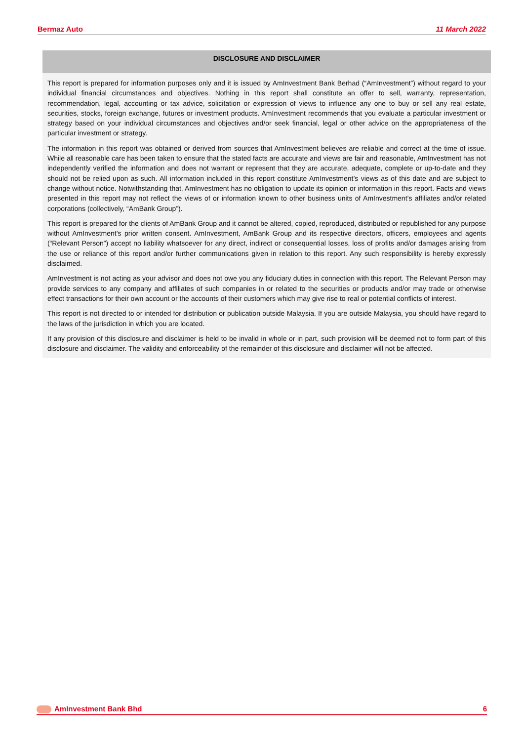Bermaz Auto 11 March 2022
DISCLOSURE AND DISCLAIMER
This report is prepared for information purposes only and it is issued by AmInvestment Bank Berhad (“AmInvestment”) without regard to your individual financial circumstances and objectives. Nothing in this report shall constitute an offer to sell, warranty, representation, recommendation, legal, accounting or tax advice, solicitation or expression of views to influence any one to buy or sell any real estate, securities, stocks, foreign exchange, futures or investment products. AmInvestment recommends that you evaluate a particular investment or strategy based on your individual circumstances and objectives and/or seek financial, legal or other advice on the appropriateness of the particular investment or strategy.
The information in this report was obtained or derived from sources that AmInvestment believes are reliable and correct at the time of issue. While all reasonable care has been taken to ensure that the stated facts are accurate and views are fair and reasonable, AmInvestment has not independently verified the information and does not warrant or represent that they are accurate, adequate, complete or up-to-date and they should not be relied upon as such. All information included in this report constitute AmInvestment’s views as of this date and are subject to change without notice. Notwithstanding that, AmInvestment has no obligation to update its opinion or information in this report. Facts and views presented in this report may not reflect the views of or information known to other business units of AmInvestment’s affiliates and/or related corporations (collectively, “AmBank Group”).
This report is prepared for the clients of AmBank Group and it cannot be altered, copied, reproduced, distributed or republished for any purpose without AmInvestment’s prior written consent. AmInvestment, AmBank Group and its respective directors, officers, employees and agents (“Relevant Person”) accept no liability whatsoever for any direct, indirect or consequential losses, loss of profits and/or damages arising from the use or reliance of this report and/or further communications given in relation to this report. Any such responsibility is hereby expressly disclaimed.
AmInvestment is not acting as your advisor and does not owe you any fiduciary duties in connection with this report. The Relevant Person may provide services to any company and affiliates of such companies in or related to the securities or products and/or may trade or otherwise effect transactions for their own account or the accounts of their customers which may give rise to real or potential conflicts of interest.
This report is not directed to or intended for distribution or publication outside Malaysia. If you are outside Malaysia, you should have regard to the laws of the jurisdiction in which you are located.
If any provision of this disclosure and disclaimer is held to be invalid in whole or in part, such provision will be deemed not to form part of this disclosure and disclaimer. The validity and enforceability of the remainder of this disclosure and disclaimer will not be affected.
AmInvestment Bank Bhd 6